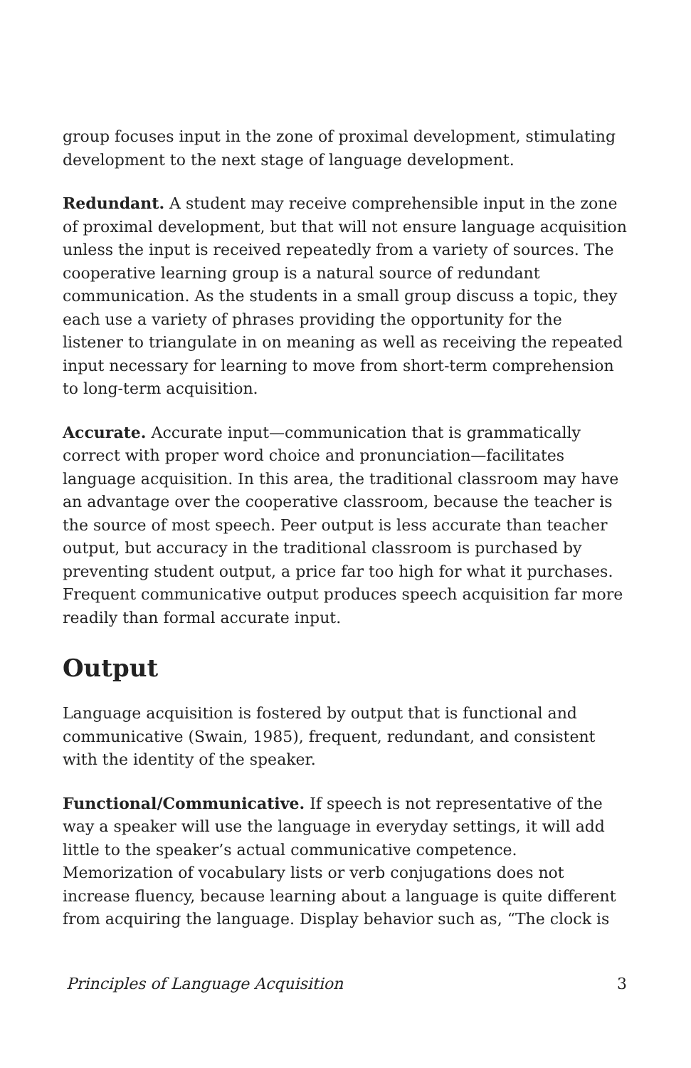group focuses input in the zone of proximal development, stimulating development to the next stage of language development.
Redundant. A student may receive comprehensible input in the zone of proximal development, but that will not ensure language acquisition unless the input is received repeatedly from a variety of sources. The cooperative learning group is a natural source of redundant communication. As the students in a small group discuss a topic, they each use a variety of phrases providing the opportunity for the listener to triangulate in on meaning as well as receiving the repeated input necessary for learning to move from short-term comprehension to long-term acquisition.
Accurate. Accurate input—communication that is grammatically correct with proper word choice and pronunciation—facilitates language acquisition. In this area, the traditional classroom may have an advantage over the cooperative classroom, because the teacher is the source of most speech. Peer output is less accurate than teacher output, but accuracy in the traditional classroom is purchased by preventing student output, a price far too high for what it purchases. Frequent communicative output produces speech acquisition far more readily than formal accurate input.
Output
Language acquisition is fostered by output that is functional and communicative (Swain, 1985), frequent, redundant, and consistent with the identity of the speaker.
Functional/Communicative. If speech is not representative of the way a speaker will use the language in everyday settings, it will add little to the speaker’s actual communicative competence. Memorization of vocabulary lists or verb conjugations does not increase fluency, because learning about a language is quite different from acquiring the language. Display behavior such as, “The clock is
Principles of Language Acquisition 3